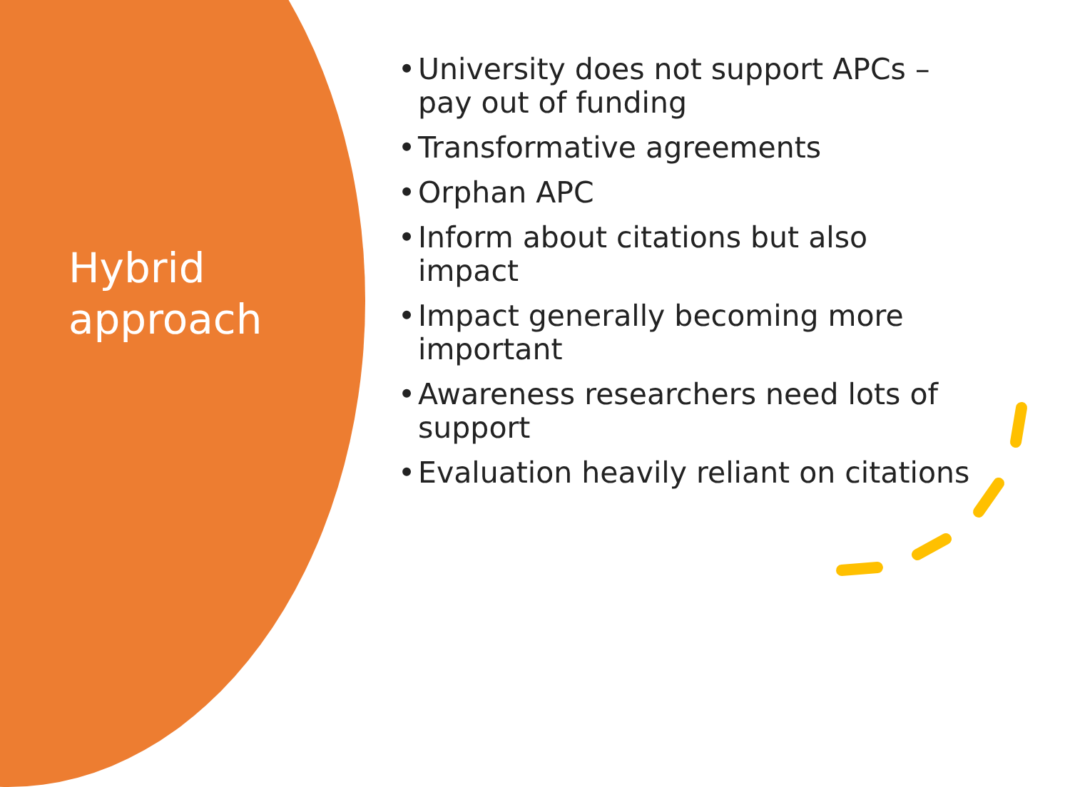Hybrid
approach
• University does not support APCs –
pay out of funding
• Transformative agreements
• Orphan APC
• Inform about citations but also
impact
• Impact generally becoming more
important
• Awareness researchers need lots of
support
• Evaluation heavily reliant on citations